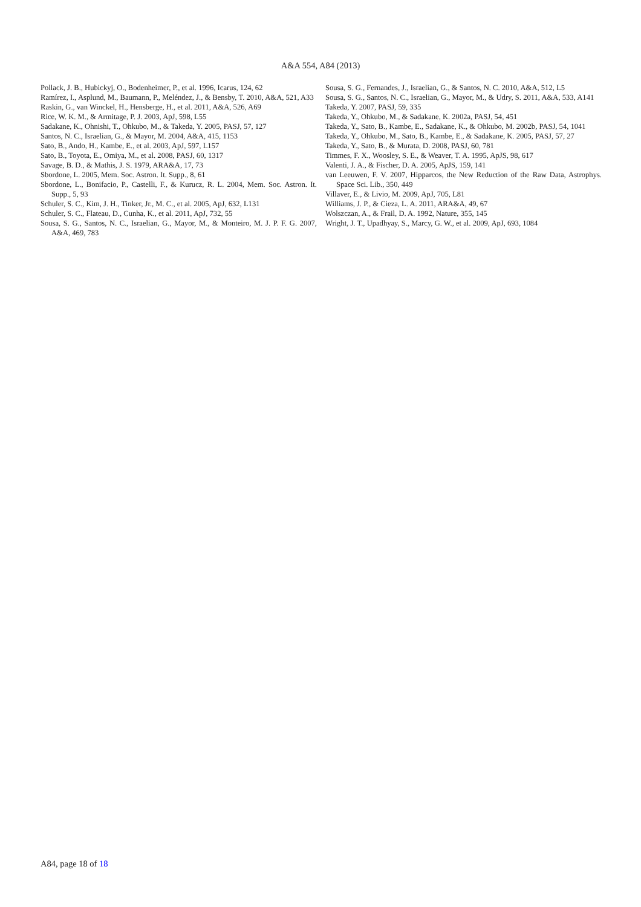A&A 554, A84 (2013)
Pollack, J. B., Hubickyj, O., Bodenheimer, P., et al. 1996, Icarus, 124, 62
Ramírez, I., Asplund, M., Baumann, P., Meléndez, J., & Bensby, T. 2010, A&A, 521, A33
Raskin, G., van Winckel, H., Hensberge, H., et al. 2011, A&A, 526, A69
Rice, W. K. M., & Armitage, P. J. 2003, ApJ, 598, L55
Sadakane, K., Ohnishi, T., Ohkubo, M., & Takeda, Y. 2005, PASJ, 57, 127
Santos, N. C., Israelian, G., & Mayor, M. 2004, A&A, 415, 1153
Sato, B., Ando, H., Kambe, E., et al. 2003, ApJ, 597, L157
Sato, B., Toyota, E., Omiya, M., et al. 2008, PASJ, 60, 1317
Savage, B. D., & Mathis, J. S. 1979, ARA&A, 17, 73
Sbordone, L. 2005, Mem. Soc. Astron. It. Supp., 8, 61
Sbordone, L., Bonifacio, P., Castelli, F., & Kurucz, R. L. 2004, Mem. Soc. Astron. It. Supp., 5, 93
Schuler, S. C., Kim, J. H., Tinker, Jr., M. C., et al. 2005, ApJ, 632, L131
Schuler, S. C., Flateau, D., Cunha, K., et al. 2011, ApJ, 732, 55
Sousa, S. G., Santos, N. C., Israelian, G., Mayor, M., & Monteiro, M. J. P. F. G. 2007, A&A, 469, 783
Sousa, S. G., Fernandes, J., Israelian, G., & Santos, N. C. 2010, A&A, 512, L5
Sousa, S. G., Santos, N. C., Israelian, G., Mayor, M., & Udry, S. 2011, A&A, 533, A141
Takeda, Y. 2007, PASJ, 59, 335
Takeda, Y., Ohkubo, M., & Sadakane, K. 2002a, PASJ, 54, 451
Takeda, Y., Sato, B., Kambe, E., Sadakane, K., & Ohkubo, M. 2002b, PASJ, 54, 1041
Takeda, Y., Ohkubo, M., Sato, B., Kambe, E., & Sadakane, K. 2005, PASJ, 57, 27
Takeda, Y., Sato, B., & Murata, D. 2008, PASJ, 60, 781
Timmes, F. X., Woosley, S. E., & Weaver, T. A. 1995, ApJS, 98, 617
Valenti, J. A., & Fischer, D. A. 2005, ApJS, 159, 141
van Leeuwen, F. V. 2007, Hipparcos, the New Reduction of the Raw Data, Astrophys. Space Sci. Lib., 350, 449
Villaver, E., & Livio, M. 2009, ApJ, 705, L81
Williams, J. P., & Cieza, L. A. 2011, ARA&A, 49, 67
Wolszczan, A., & Frail, D. A. 1992, Nature, 355, 145
Wright, J. T., Upadhyay, S., Marcy, G. W., et al. 2009, ApJ, 693, 1084
A84, page 18 of 18